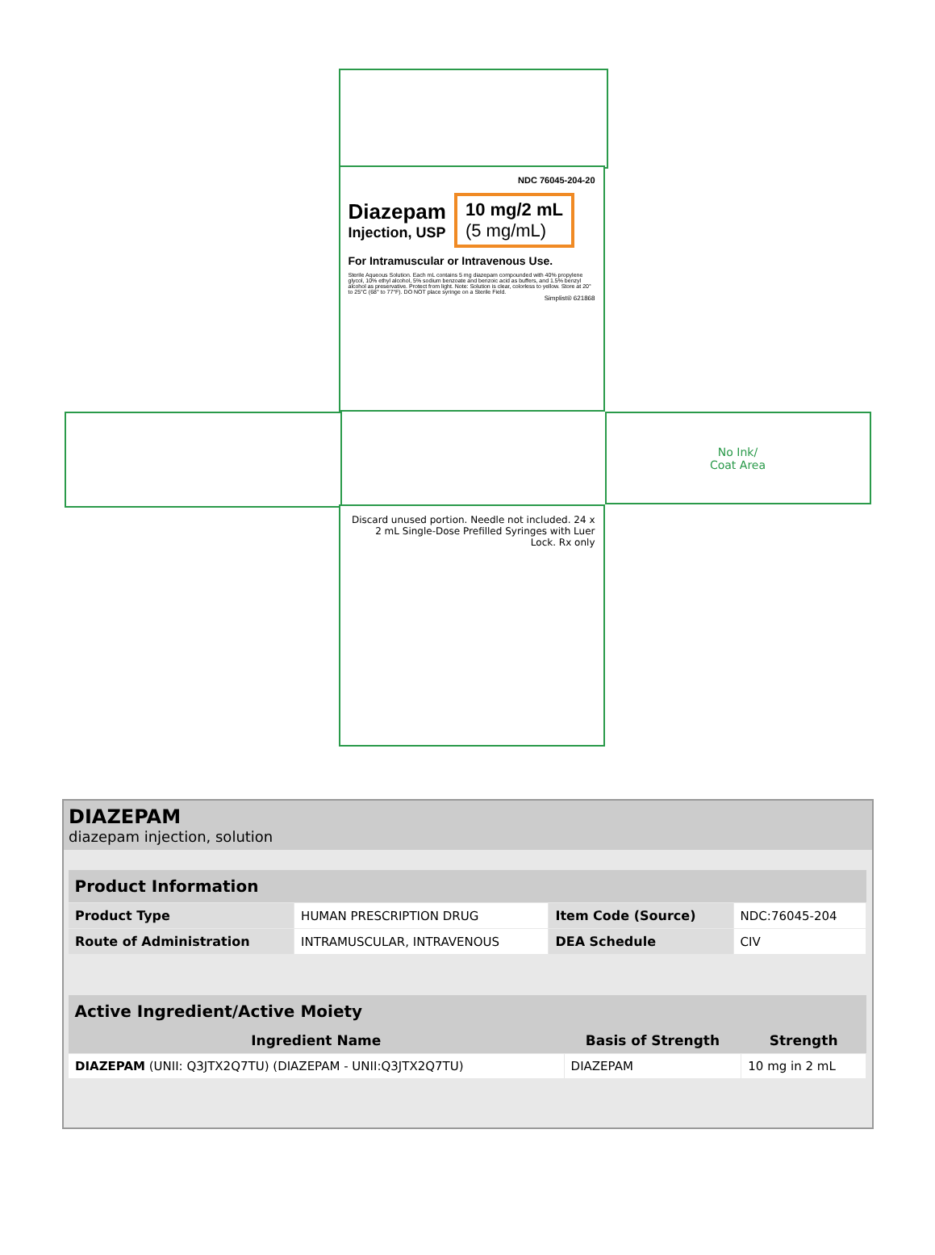NDC 76045-204-20
Diazepam
Injection, USP
10 mg/2 mL
(5 mg/mL)
For Intramuscular or Intravenous Use.
Sterile Aqueous Solution. Each mL contains 5 mg diazepam compounded with 40% propylene glycol, 10% ethyl alcohol, 5% sodium benzoate and benzoic acid as buffers, and 1.5% benzyl alcohol as preservative. Protect from light. Note: Solution is clear, colorless to yellow. Store at 20° to 25°C (68° to 77°F). DO NOT place syringe on a Sterile Field.
Simplist® 621868
No Ink/
Coat Area
Discard unused portion. Needle not included. 24 x 2 mL Single-Dose Prefilled Syringes with Luer Lock. Rx only
DIAZEPAM
diazepam injection, solution
| Product Information | | | |
| --- | --- | --- | --- |
| Product Type | HUMAN PRESCRIPTION DRUG | Item Code (Source) | NDC:76045-204 |
| Route of Administration | INTRAMUSCULAR, INTRAVENOUS | DEA Schedule | CIV |
| Active Ingredient/Active Moiety | | |
| --- | --- | --- |
| Ingredient Name | Basis of Strength | Strength |
| DIAZEPAM (UNII: Q3JTX2Q7TU) (DIAZEPAM - UNII:Q3JTX2Q7TU) | DIAZEPAM | 10 mg in 2 mL |